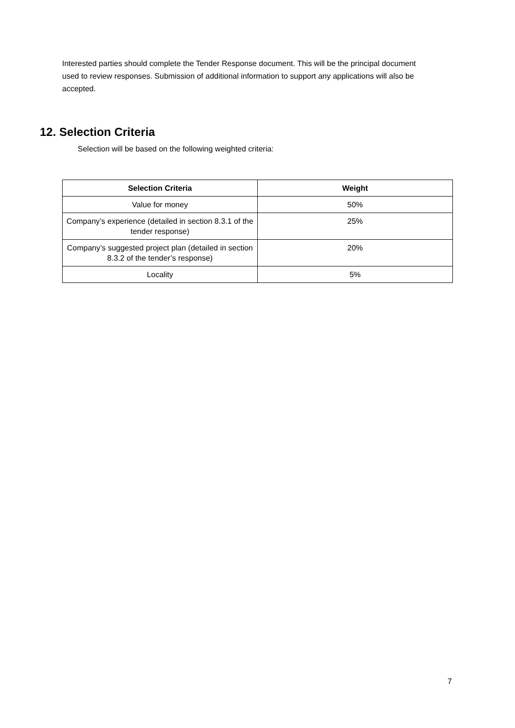Interested parties should complete the Tender Response document. This will be the principal document used to review responses. Submission of additional information to support any applications will also be accepted.
12. Selection Criteria
Selection will be based on the following weighted criteria:
| Selection Criteria | Weight |
| --- | --- |
| Value for money | 50% |
| Company’s experience (detailed in section 8.3.1 of the tender response) | 25% |
| Company’s suggested project plan (detailed in section 8.3.2 of the tender’s response) | 20% |
| Locality | 5% |
7